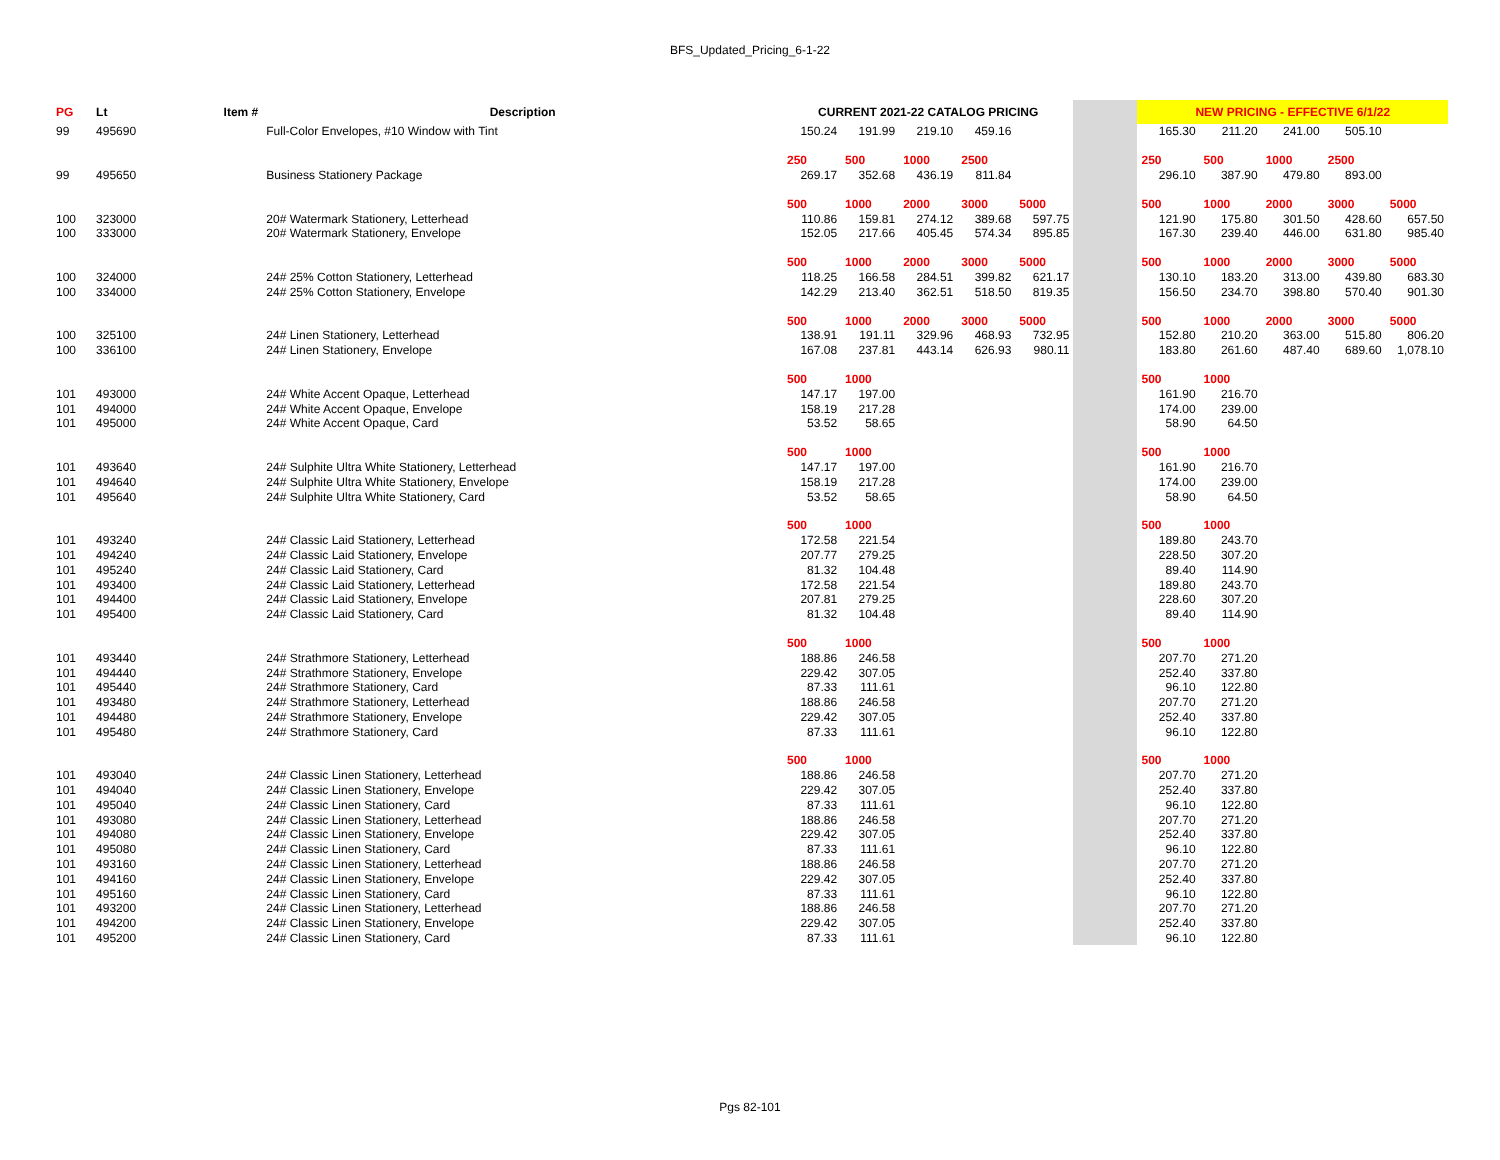BFS_Updated_Pricing_6-1-22
| PG | Lt | Item # | Description | CURRENT 2021-22 CATALOG PRICING | | | | | | NEW PRICING - EFFECTIVE 6/1/22 | | | | |
| --- | --- | --- | --- | --- | --- | --- | --- | --- | --- | --- | --- | --- | --- | --- |
| 99 | 495690 | | Full-Color Envelopes, #10 Window with Tint | 150.24 | 191.99 | 219.10 | 459.16 | | | 165.30 | 211.20 | 241.00 | 505.10 | |
| | | | | 250 | 500 | 1000 | 2500 | | | 250 | 500 | 1000 | 2500 | |
| 99 | 495650 | | Business Stationery Package | 269.17 | 352.68 | 436.19 | 811.84 | | | 296.10 | 387.90 | 479.80 | 893.00 | |
| | | | | 500 | 1000 | 2000 | 3000 | 5000 | | 500 | 1000 | 2000 | 3000 | 5000 |
| 100 | 323000 | | 20# Watermark Stationery, Letterhead | 110.86 | 159.81 | 274.12 | 389.68 | 597.75 | | 121.90 | 175.80 | 301.50 | 428.60 | 657.50 |
| 100 | 333000 | | 20# Watermark Stationery, Envelope | 152.05 | 217.66 | 405.45 | 574.34 | 895.85 | | 167.30 | 239.40 | 446.00 | 631.80 | 985.40 |
| | | | | 500 | 1000 | 2000 | 3000 | 5000 | | 500 | 1000 | 2000 | 3000 | 5000 |
| 100 | 324000 | | 24# 25% Cotton Stationery, Letterhead | 118.25 | 166.58 | 284.51 | 399.82 | 621.17 | | 130.10 | 183.20 | 313.00 | 439.80 | 683.30 |
| 100 | 334000 | | 24# 25% Cotton Stationery, Envelope | 142.29 | 213.40 | 362.51 | 518.50 | 819.35 | | 156.50 | 234.70 | 398.80 | 570.40 | 901.30 |
| | | | | 500 | 1000 | 2000 | 3000 | 5000 | | 500 | 1000 | 2000 | 3000 | 5000 |
| 100 | 325100 | | 24# Linen Stationery, Letterhead | 138.91 | 191.11 | 329.96 | 468.93 | 732.95 | | 152.80 | 210.20 | 363.00 | 515.80 | 806.20 |
| 100 | 336100 | | 24# Linen Stationery, Envelope | 167.08 | 237.81 | 443.14 | 626.93 | 980.11 | | 183.80 | 261.60 | 487.40 | 689.60 | 1,078.10 |
| | | | | 500 | 1000 | | | | | 500 | 1000 | | | |
| 101 | 493000 | | 24# White Accent Opaque, Letterhead | 147.17 | 197.00 | | | | | 161.90 | 216.70 | | | |
| 101 | 494000 | | 24# White Accent Opaque, Envelope | 158.19 | 217.28 | | | | | 174.00 | 239.00 | | | |
| 101 | 495000 | | 24# White Accent Opaque, Card | 53.52 | 58.65 | | | | | 58.90 | 64.50 | | | |
| | | | | 500 | 1000 | | | | | 500 | 1000 | | | |
| 101 | 493640 | | 24# Sulphite Ultra White Stationery, Letterhead | 147.17 | 197.00 | | | | | 161.90 | 216.70 | | | |
| 101 | 494640 | | 24# Sulphite Ultra White Stationery, Envelope | 158.19 | 217.28 | | | | | 174.00 | 239.00 | | | |
| 101 | 495640 | | 24# Sulphite Ultra White Stationery, Card | 53.52 | 58.65 | | | | | 58.90 | 64.50 | | | |
| | | | | 500 | 1000 | | | | | 500 | 1000 | | | |
| 101 | 493240 | | 24# Classic Laid Stationery, Letterhead | 172.58 | 221.54 | | | | | 189.80 | 243.70 | | | |
| 101 | 494240 | | 24# Classic Laid Stationery, Envelope | 207.77 | 279.25 | | | | | 228.50 | 307.20 | | | |
| 101 | 495240 | | 24# Classic Laid Stationery, Card | 81.32 | 104.48 | | | | | 89.40 | 114.90 | | | |
| 101 | 493400 | | 24# Classic Laid Stationery, Letterhead | 172.58 | 221.54 | | | | | 189.80 | 243.70 | | | |
| 101 | 494400 | | 24# Classic Laid Stationery, Envelope | 207.81 | 279.25 | | | | | 228.60 | 307.20 | | | |
| 101 | 495400 | | 24# Classic Laid Stationery, Card | 81.32 | 104.48 | | | | | 89.40 | 114.90 | | | |
| | | | | 500 | 1000 | | | | | 500 | 1000 | | | |
| 101 | 493440 | | 24# Strathmore Stationery, Letterhead | 188.86 | 246.58 | | | | | 207.70 | 271.20 | | | |
| 101 | 494440 | | 24# Strathmore Stationery, Envelope | 229.42 | 307.05 | | | | | 252.40 | 337.80 | | | |
| 101 | 495440 | | 24# Strathmore Stationery, Card | 87.33 | 111.61 | | | | | 96.10 | 122.80 | | | |
| 101 | 493480 | | 24# Strathmore Stationery, Letterhead | 188.86 | 246.58 | | | | | 207.70 | 271.20 | | | |
| 101 | 494480 | | 24# Strathmore Stationery, Envelope | 229.42 | 307.05 | | | | | 252.40 | 337.80 | | | |
| 101 | 495480 | | 24# Strathmore Stationery, Card | 87.33 | 111.61 | | | | | 96.10 | 122.80 | | | |
| | | | | 500 | 1000 | | | | | 500 | 1000 | | | |
| 101 | 493040 | | 24# Classic Linen Stationery, Letterhead | 188.86 | 246.58 | | | | | 207.70 | 271.20 | | | |
| 101 | 494040 | | 24# Classic Linen Stationery, Envelope | 229.42 | 307.05 | | | | | 252.40 | 337.80 | | | |
| 101 | 495040 | | 24# Classic Linen Stationery, Card | 87.33 | 111.61 | | | | | 96.10 | 122.80 | | | |
| 101 | 493080 | | 24# Classic Linen Stationery, Letterhead | 188.86 | 246.58 | | | | | 207.70 | 271.20 | | | |
| 101 | 494080 | | 24# Classic Linen Stationery, Envelope | 229.42 | 307.05 | | | | | 252.40 | 337.80 | | | |
| 101 | 495080 | | 24# Classic Linen Stationery, Card | 87.33 | 111.61 | | | | | 96.10 | 122.80 | | | |
| 101 | 493160 | | 24# Classic Linen Stationery, Letterhead | 188.86 | 246.58 | | | | | 207.70 | 271.20 | | | |
| 101 | 494160 | | 24# Classic Linen Stationery, Envelope | 229.42 | 307.05 | | | | | 252.40 | 337.80 | | | |
| 101 | 495160 | | 24# Classic Linen Stationery, Card | 87.33 | 111.61 | | | | | 96.10 | 122.80 | | | |
| 101 | 493200 | | 24# Classic Linen Stationery, Letterhead | 188.86 | 246.58 | | | | | 207.70 | 271.20 | | | |
| 101 | 494200 | | 24# Classic Linen Stationery, Envelope | 229.42 | 307.05 | | | | | 252.40 | 337.80 | | | |
| 101 | 495200 | | 24# Classic Linen Stationery, Card | 87.33 | 111.61 | | | | | 96.10 | 122.80 | | | |
Pgs 82-101